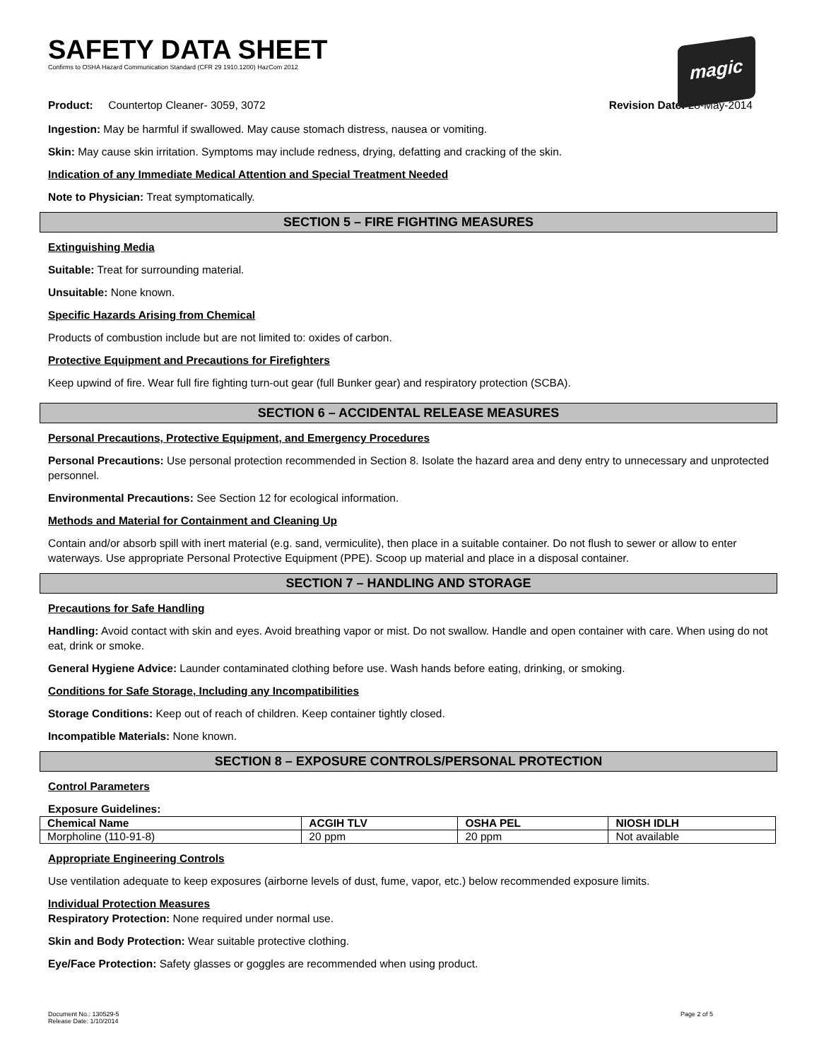magic
SAFETY DATA SHEET
Confirms to OSHA Hazard Communication Standard (CFR 29 1910.1200) HazCom 2012
Product: Countertop Cleaner- 3059, 3072
Revision Date: 28-May-2014
Ingestion: May be harmful if swallowed. May cause stomach distress, nausea or vomiting.
Skin: May cause skin irritation. Symptoms may include redness, drying, defatting and cracking of the skin.
Indication of any Immediate Medical Attention and Special Treatment Needed
Note to Physician: Treat symptomatically.
SECTION 5 – FIRE FIGHTING MEASURES
Extinguishing Media
Suitable: Treat for surrounding material.
Unsuitable: None known.
Specific Hazards Arising from Chemical
Products of combustion include but are not limited to: oxides of carbon.
Protective Equipment and Precautions for Firefighters
Keep upwind of fire. Wear full fire fighting turn-out gear (full Bunker gear) and respiratory protection (SCBA).
SECTION 6 – ACCIDENTAL RELEASE MEASURES
Personal Precautions, Protective Equipment, and Emergency Procedures
Personal Precautions: Use personal protection recommended in Section 8. Isolate the hazard area and deny entry to unnecessary and unprotected personnel.
Environmental Precautions: See Section 12 for ecological information.
Methods and Material for Containment and Cleaning Up
Contain and/or absorb spill with inert material (e.g. sand, vermiculite), then place in a suitable container. Do not flush to sewer or allow to enter waterways. Use appropriate Personal Protective Equipment (PPE). Scoop up material and place in a disposal container.
SECTION 7 – HANDLING AND STORAGE
Precautions for Safe Handling
Handling: Avoid contact with skin and eyes. Avoid breathing vapor or mist. Do not swallow. Handle and open container with care. When using do not eat, drink or smoke.
General Hygiene Advice: Launder contaminated clothing before use. Wash hands before eating, drinking, or smoking.
Conditions for Safe Storage, Including any Incompatibilities
Storage Conditions: Keep out of reach of children. Keep container tightly closed.
Incompatible Materials: None known.
SECTION 8 – EXPOSURE CONTROLS/PERSONAL PROTECTION
Control Parameters
Exposure Guidelines:
| Chemical Name | ACGIH TLV | OSHA PEL | NIOSH IDLH |
| --- | --- | --- | --- |
| Morpholine (110-91-8) | 20 ppm | 20 ppm | Not available |
Appropriate Engineering Controls
Use ventilation adequate to keep exposures (airborne levels of dust, fume, vapor, etc.) below recommended exposure limits.
Individual Protection Measures
Respiratory Protection: None required under normal use.
Skin and Body Protection: Wear suitable protective clothing.
Eye/Face Protection: Safety glasses or goggles are recommended when using product.
Document No.: 130529-5
Release Date: 1/10/2014
Page 2 of 5